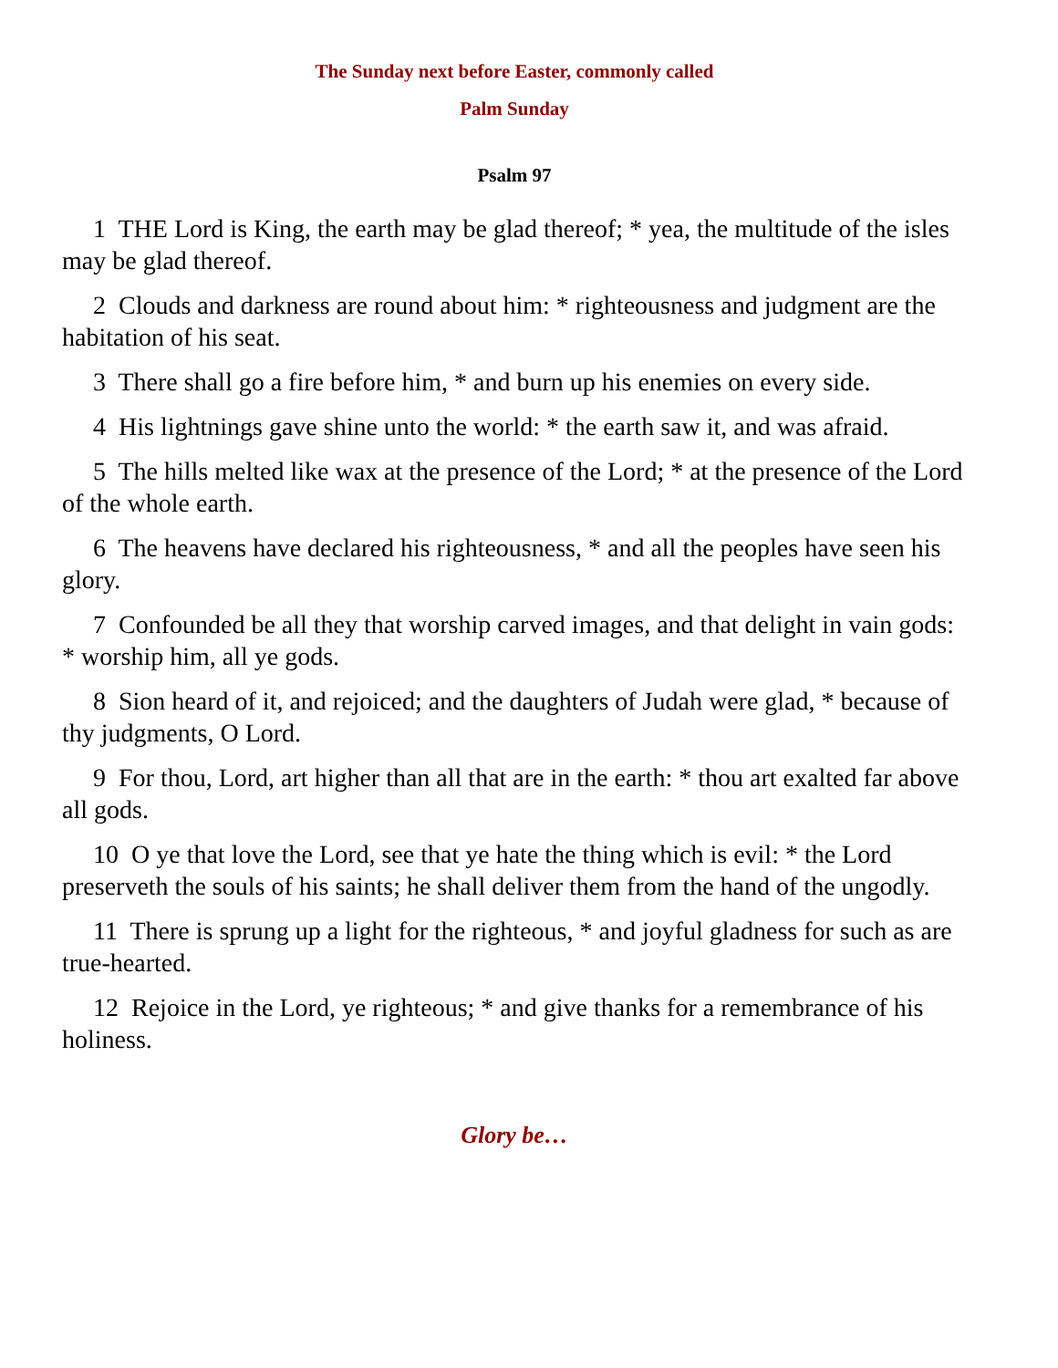The Sunday next before Easter, commonly called
Palm Sunday
Psalm 97
1 THE Lord is King, the earth may be glad thereof; * yea, the multitude of the isles may be glad thereof.
2 Clouds and darkness are round about him: * righteousness and judgment are the habitation of his seat.
3 There shall go a fire before him, * and burn up his enemies on every side.
4 His lightnings gave shine unto the world: * the earth saw it, and was afraid.
5 The hills melted like wax at the presence of the Lord; * at the presence of the Lord of the whole earth.
6 The heavens have declared his righteousness, * and all the peoples have seen his glory.
7 Confounded be all they that worship carved images, and that delight in vain gods: * worship him, all ye gods.
8 Sion heard of it, and rejoiced; and the daughters of Judah were glad, * because of thy judgments, O Lord.
9 For thou, Lord, art higher than all that are in the earth: * thou art exalted far above all gods.
10 O ye that love the Lord, see that ye hate the thing which is evil: * the Lord preserveth the souls of his saints; he shall deliver them from the hand of the ungodly.
11 There is sprung up a light for the righteous, * and joyful gladness for such as are true-hearted.
12 Rejoice in the Lord, ye righteous; * and give thanks for a remembrance of his holiness.
Glory be…